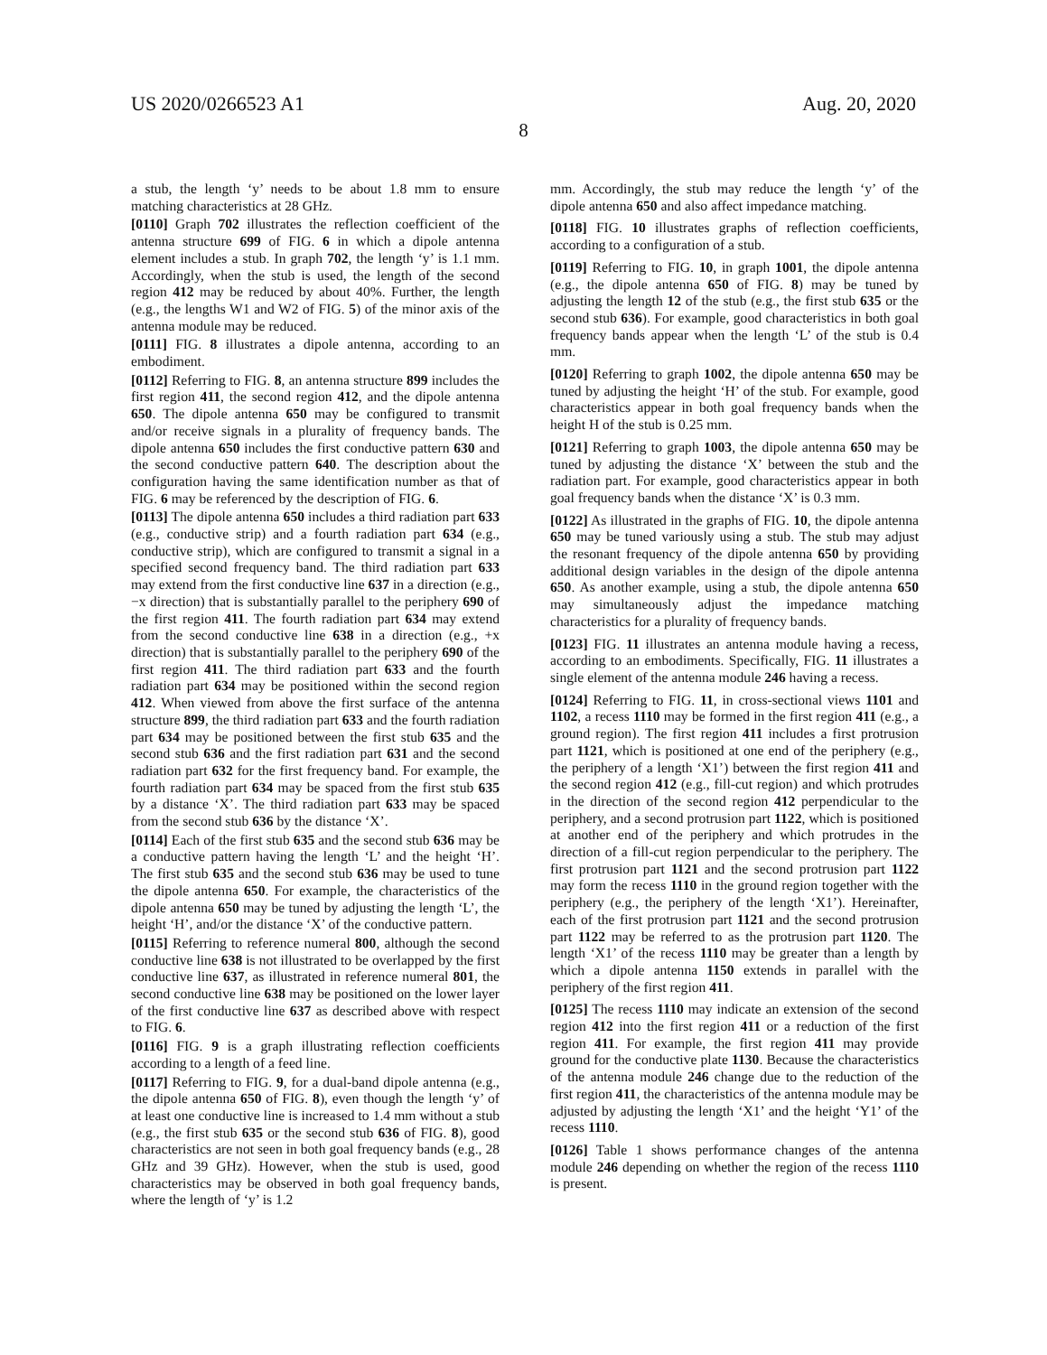US 2020/0266523 A1 Aug. 20, 2020
8
a stub, the length ‘y’ needs to be about 1.8 mm to ensure matching characteristics at 28 GHz.
[0110] Graph 702 illustrates the reflection coefficient of the antenna structure 699 of FIG. 6 in which a dipole antenna element includes a stub. In graph 702, the length ‘y’ is 1.1 mm. Accordingly, when the stub is used, the length of the second region 412 may be reduced by about 40%. Further, the length (e.g., the lengths W1 and W2 of FIG. 5) of the minor axis of the antenna module may be reduced.
[0111] FIG. 8 illustrates a dipole antenna, according to an embodiment.
[0112] Referring to FIG. 8, an antenna structure 899 includes the first region 411, the second region 412, and the dipole antenna 650. The dipole antenna 650 may be configured to transmit and/or receive signals in a plurality of frequency bands. The dipole antenna 650 includes the first conductive pattern 630 and the second conductive pattern 640. The description about the configuration having the same identification number as that of FIG. 6 may be referenced by the description of FIG. 6.
[0113] The dipole antenna 650 includes a third radiation part 633 (e.g., conductive strip) and a fourth radiation part 634 (e.g., conductive strip), which are configured to transmit a signal in a specified second frequency band. The third radiation part 633 may extend from the first conductive line 637 in a direction (e.g., −x direction) that is substantially parallel to the periphery 690 of the first region 411. The fourth radiation part 634 may extend from the second conductive line 638 in a direction (e.g., +x direction) that is substantially parallel to the periphery 690 of the first region 411. The third radiation part 633 and the fourth radiation part 634 may be positioned within the second region 412. When viewed from above the first surface of the antenna structure 899, the third radiation part 633 and the fourth radiation part 634 may be positioned between the first stub 635 and the second stub 636 and the first radiation part 631 and the second radiation part 632 for the first frequency band. For example, the fourth radiation part 634 may be spaced from the first stub 635 by a distance ‘X’. The third radiation part 633 may be spaced from the second stub 636 by the distance ‘X’.
[0114] Each of the first stub 635 and the second stub 636 may be a conductive pattern having the length ‘L’ and the height ‘H’. The first stub 635 and the second stub 636 may be used to tune the dipole antenna 650. For example, the characteristics of the dipole antenna 650 may be tuned by adjusting the length ‘L’, the height ‘H’, and/or the distance ‘X’ of the conductive pattern.
[0115] Referring to reference numeral 800, although the second conductive line 638 is not illustrated to be overlapped by the first conductive line 637, as illustrated in reference numeral 801, the second conductive line 638 may be positioned on the lower layer of the first conductive line 637 as described above with respect to FIG. 6.
[0116] FIG. 9 is a graph illustrating reflection coefficients according to a length of a feed line.
[0117] Referring to FIG. 9, for a dual-band dipole antenna (e.g., the dipole antenna 650 of FIG. 8), even though the length ‘y’ of at least one conductive line is increased to 1.4 mm without a stub (e.g., the first stub 635 or the second stub 636 of FIG. 8), good characteristics are not seen in both goal frequency bands (e.g., 28 GHz and 39 GHz). However, when the stub is used, good characteristics may be observed in both goal frequency bands, where the length of ‘y’ is 1.2
mm. Accordingly, the stub may reduce the length ‘y’ of the dipole antenna 650 and also affect impedance matching.
[0118] FIG. 10 illustrates graphs of reflection coefficients, according to a configuration of a stub.
[0119] Referring to FIG. 10, in graph 1001, the dipole antenna (e.g., the dipole antenna 650 of FIG. 8) may be tuned by adjusting the length 12 of the stub (e.g., the first stub 635 or the second stub 636). For example, good characteristics in both goal frequency bands appear when the length ‘L’ of the stub is 0.4 mm.
[0120] Referring to graph 1002, the dipole antenna 650 may be tuned by adjusting the height ‘H’ of the stub. For example, good characteristics appear in both goal frequency bands when the height H of the stub is 0.25 mm.
[0121] Referring to graph 1003, the dipole antenna 650 may be tuned by adjusting the distance ‘X’ between the stub and the radiation part. For example, good characteristics appear in both goal frequency bands when the distance ‘X’ is 0.3 mm.
[0122] As illustrated in the graphs of FIG. 10, the dipole antenna 650 may be tuned variously using a stub. The stub may adjust the resonant frequency of the dipole antenna 650 by providing additional design variables in the design of the dipole antenna 650. As another example, using a stub, the dipole antenna 650 may simultaneously adjust the impedance matching characteristics for a plurality of frequency bands.
[0123] FIG. 11 illustrates an antenna module having a recess, according to an embodiments. Specifically, FIG. 11 illustrates a single element of the antenna module 246 having a recess.
[0124] Referring to FIG. 11, in cross-sectional views 1101 and 1102, a recess 1110 may be formed in the first region 411 (e.g., a ground region). The first region 411 includes a first protrusion part 1121, which is positioned at one end of the periphery (e.g., the periphery of a length ‘X1’) between the first region 411 and the second region 412 (e.g., fill-cut region) and which protrudes in the direction of the second region 412 perpendicular to the periphery, and a second protrusion part 1122, which is positioned at another end of the periphery and which protrudes in the direction of a fill-cut region perpendicular to the periphery. The first protrusion part 1121 and the second protrusion part 1122 may form the recess 1110 in the ground region together with the periphery (e.g., the periphery of the length ‘X1’). Hereinafter, each of the first protrusion part 1121 and the second protrusion part 1122 may be referred to as the protrusion part 1120. The length ‘X1’ of the recess 1110 may be greater than a length by which a dipole antenna 1150 extends in parallel with the periphery of the first region 411.
[0125] The recess 1110 may indicate an extension of the second region 412 into the first region 411 or a reduction of the first region 411. For example, the first region 411 may provide ground for the conductive plate 1130. Because the characteristics of the antenna module 246 change due to the reduction of the first region 411, the characteristics of the antenna module may be adjusted by adjusting the length ‘X1’ and the height ‘Y1’ of the recess 1110.
[0126] Table 1 shows performance changes of the antenna module 246 depending on whether the region of the recess 1110 is present.